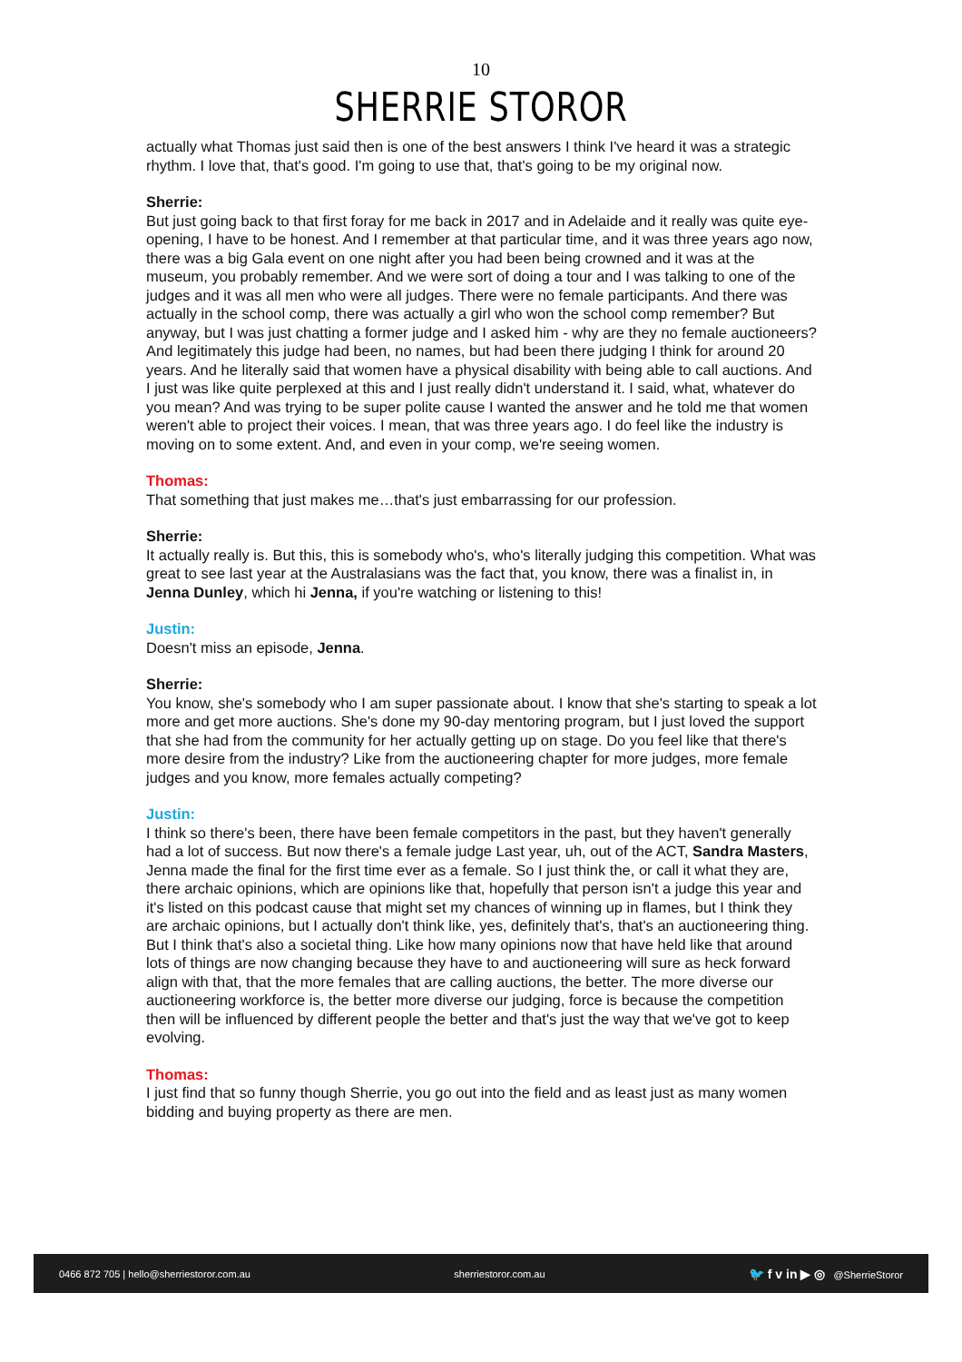10
SHERRIE STOROR
actually what Thomas just said then is one of the best answers I think I've heard it was a strategic rhythm. I love that, that's good. I'm going to use that, that's going to be my original now.
Sherrie:
But just going back to that first foray for me back in 2017 and in Adelaide and it really was quite eye-opening, I have to be honest. And I remember at that particular time, and it was three years ago now, there was a big Gala event on one night after you had been being crowned and it was at the museum, you probably remember. And we were sort of doing a tour and I was talking to one of the judges and it was all men who were all judges. There were no female participants. And there was actually in the school comp, there was actually a girl who won the school comp remember? But anyway, but I was just chatting a former judge and I asked him - why are they no female auctioneers? And legitimately this judge had been, no names, but had been there judging I think for around 20 years. And he literally said that women have a physical disability with being able to call auctions. And I just was like quite perplexed at this and I just really didn't understand it. I said, what, whatever do you mean? And was trying to be super polite cause I wanted the answer and he told me that women weren't able to project their voices. I mean, that was three years ago. I do feel like the industry is moving on to some extent. And, and even in your comp, we're seeing women.
Thomas:
That something that just makes me…that's just embarrassing for our profession.
Sherrie:
It actually really is. But this, this is somebody who's, who's literally judging this competition. What was great to see last year at the Australasians was the fact that, you know, there was a finalist in, in Jenna Dunley, which hi Jenna, if you're watching or listening to this!
Justin:
Doesn't miss an episode, Jenna.
Sherrie:
You know, she's somebody who I am super passionate about. I know that she's starting to speak a lot more and get more auctions. She's done my 90-day mentoring program, but I just loved the support that she had from the community for her actually getting up on stage. Do you feel like that there's more desire from the industry? Like from the auctioneering chapter for more judges, more female judges and you know, more females actually competing?
Justin:
I think so there's been, there have been female competitors in the past, but they haven't generally had a lot of success. But now there's a female judge Last year, uh, out of the ACT, Sandra Masters, Jenna made the final for the first time ever as a female. So I just think the, or call it what they are, there archaic opinions, which are opinions like that, hopefully that person isn't a judge this year and it's listed on this podcast cause that might set my chances of winning up in flames, but I think they are archaic opinions, but I actually don't think like, yes, definitely that's, that's an auctioneering thing. But I think that's also a societal thing. Like how many opinions now that have held like that around lots of things are now changing because they have to and auctioneering will sure as heck forward align with that, that the more females that are calling auctions, the better. The more diverse our auctioneering workforce is, the better more diverse our judging, force is because the competition then will be influenced by different people the better and that's just the way that we've got to keep evolving.
Thomas:
I just find that so funny though Sherrie, you go out into the field and as least just as many women bidding and buying property as there are men.
0466 872 705 | hello@sherriestoror.com.au sherriestoror.com.au 🐦 f v in ▶ ◎ @SherrieStoror